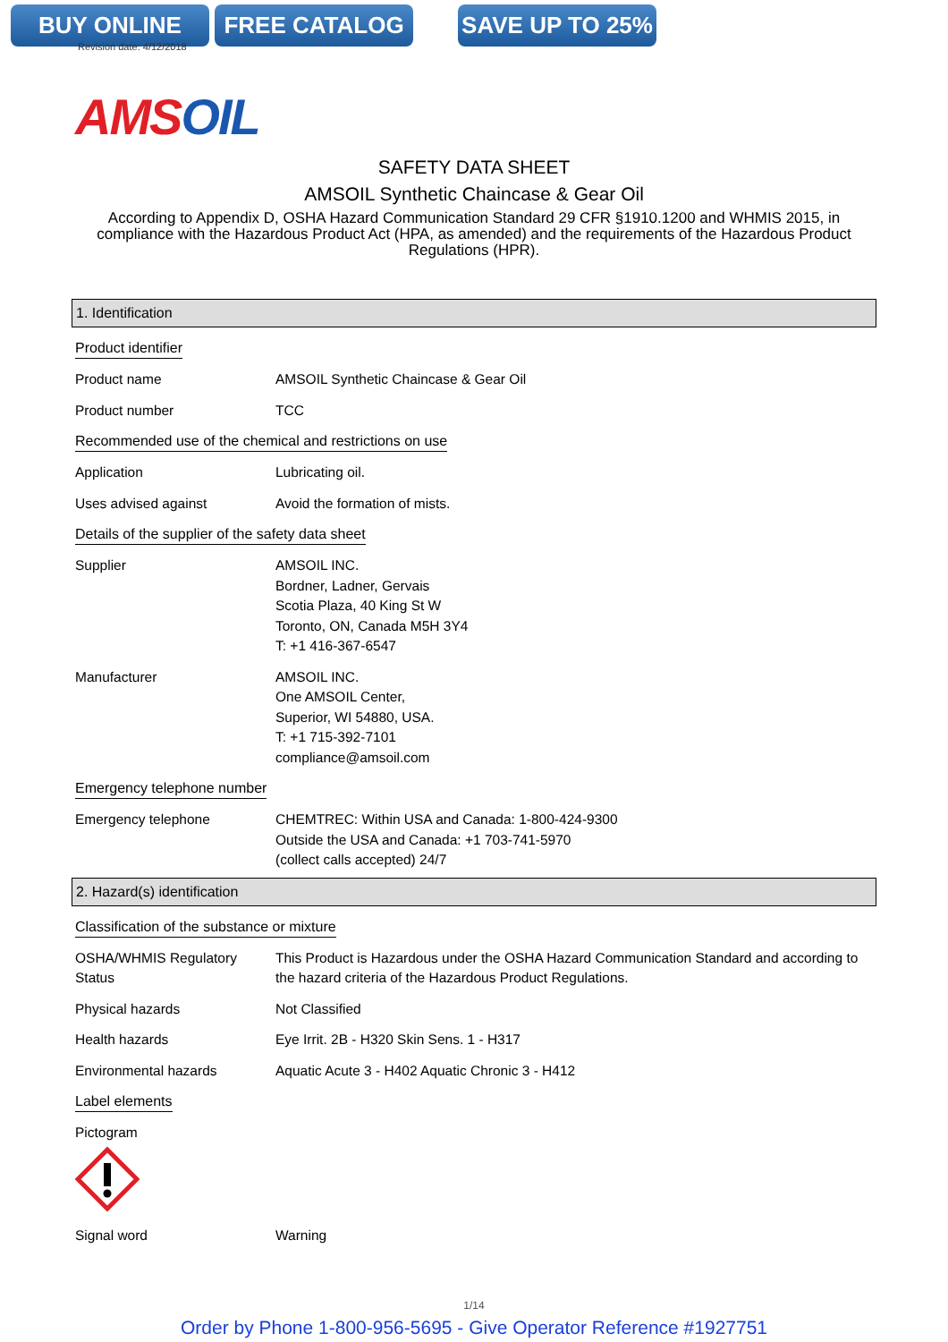BUY ONLINE FREE CATALOG SAVE UP TO 25%
Revision date: 4/12/2018
AMSOIL
SAFETY DATA SHEET
AMSOIL Synthetic Chaincase & Gear Oil
According to Appendix D, OSHA Hazard Communication Standard 29 CFR §1910.1200 and WHMIS 2015, in compliance with the Hazardous Product Act (HPA, as amended) and the requirements of the Hazardous Product Regulations (HPR).
1. Identification
Product identifier
Product name AMSOIL Synthetic Chaincase & Gear Oil
Product number TCC
Recommended use of the chemical and restrictions on use
Application Lubricating oil.
Uses advised against Avoid the formation of mists.
Details of the supplier of the safety data sheet
Supplier AMSOIL INC.
Bordner, Ladner, Gervais
Scotia Plaza, 40 King St W
Toronto, ON, Canada M5H 3Y4
T: +1 416-367-6547
Manufacturer AMSOIL INC.
One AMSOIL Center,
Superior, WI 54880, USA.
T: +1 715-392-7101
compliance@amsoil.com
Emergency telephone number
Emergency telephone CHEMTREC: Within USA and Canada: 1-800-424-9300
Outside the USA and Canada: +1 703-741-5970
(collect calls accepted) 24/7
2. Hazard(s) identification
Classification of the substance or mixture
OSHA/WHMIS Regulatory Status
This Product is Hazardous under the OSHA Hazard Communication Standard and according to the hazard criteria of the Hazardous Product Regulations.
Physical hazards Not Classified
Health hazards Eye Irrit. 2B - H320 Skin Sens. 1 - H317
Environmental hazards Aquatic Acute 3 - H402 Aquatic Chronic 3 - H412
Label elements
Pictogram
Signal word Warning
1/14
Order by Phone 1-800-956-5695 - Give Operator Reference #1927751